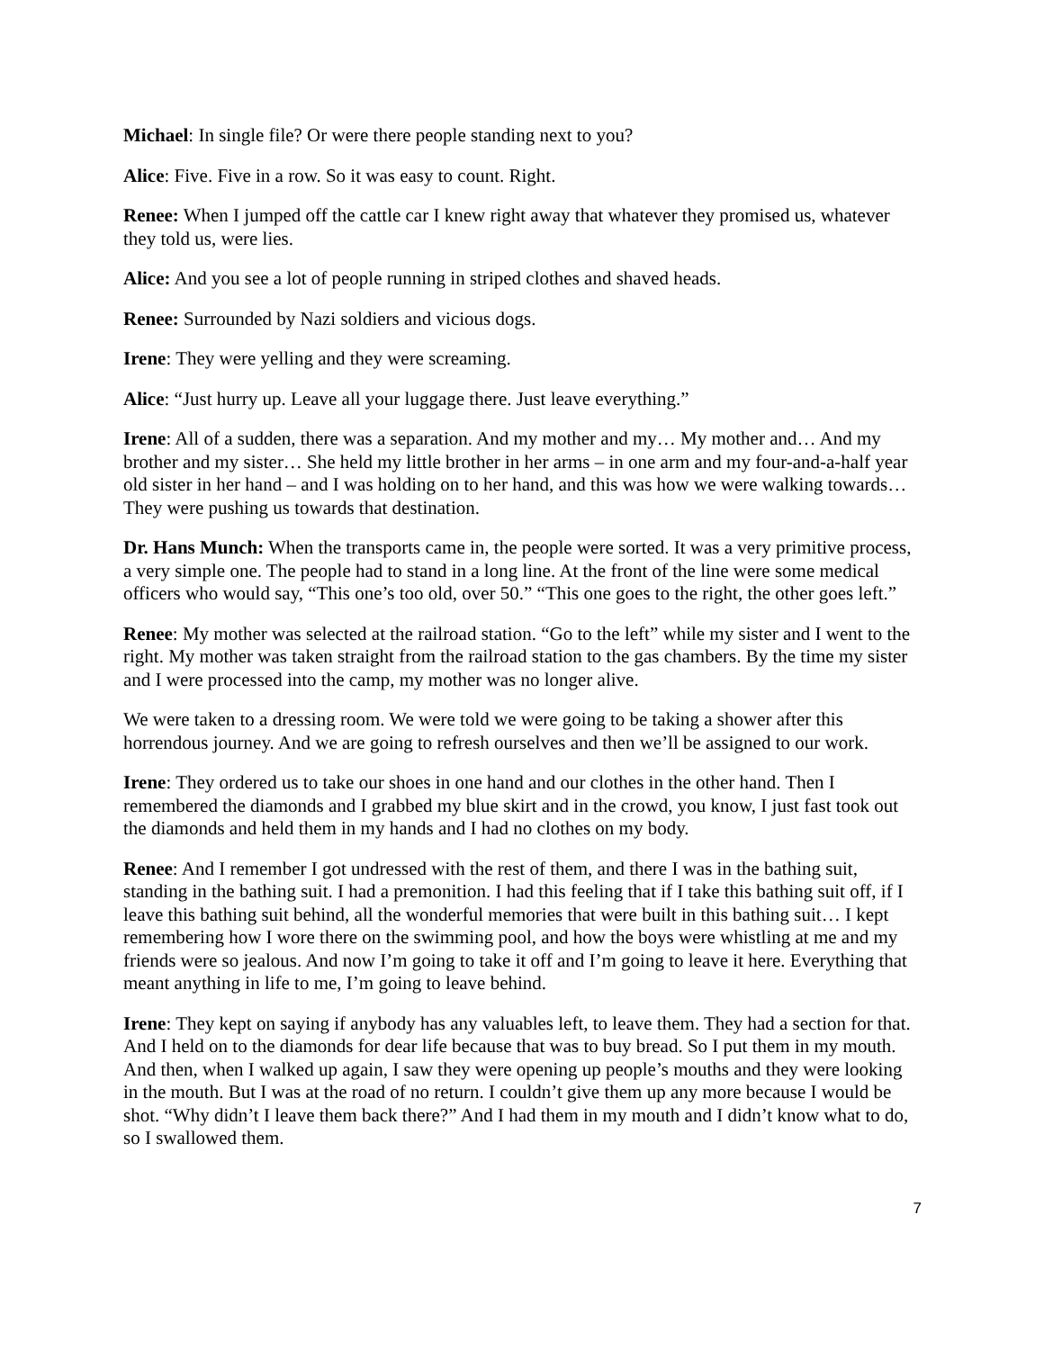Michael: In single file? Or were there people standing next to you?
Alice: Five. Five in a row. So it was easy to count. Right.
Renee: When I jumped off the cattle car I knew right away that whatever they promised us, whatever they told us, were lies.
Alice: And you see a lot of people running in striped clothes and shaved heads.
Renee: Surrounded by Nazi soldiers and vicious dogs.
Irene: They were yelling and they were screaming.
Alice: “Just hurry up. Leave all your luggage there. Just leave everything.”
Irene: All of a sudden, there was a separation. And my mother and my… My mother and… And my brother and my sister… She held my little brother in her arms – in one arm and my four-and-a-half year old sister in her hand – and I was holding on to her hand, and this was how we were walking towards… They were pushing us towards that destination.
Dr. Hans Munch: When the transports came in, the people were sorted. It was a very primitive process, a very simple one. The people had to stand in a long line. At the front of the line were some medical officers who would say, “This one’s too old, over 50.” “This one goes to the right, the other goes left.”
Renee: My mother was selected at the railroad station. “Go to the left” while my sister and I went to the right. My mother was taken straight from the railroad station to the gas chambers. By the time my sister and I were processed into the camp, my mother was no longer alive.
We were taken to a dressing room. We were told we were going to be taking a shower after this horrendous journey. And we are going to refresh ourselves and then we’ll be assigned to our work.
Irene: They ordered us to take our shoes in one hand and our clothes in the other hand. Then I remembered the diamonds and I grabbed my blue skirt and in the crowd, you know, I just fast took out the diamonds and held them in my hands and I had no clothes on my body.
Renee: And I remember I got undressed with the rest of them, and there I was in the bathing suit, standing in the bathing suit. I had a premonition. I had this feeling that if I take this bathing suit off, if I leave this bathing suit behind, all the wonderful memories that were built in this bathing suit… I kept remembering how I wore there on the swimming pool, and how the boys were whistling at me and my friends were so jealous. And now I’m going to take it off and I’m going to leave it here. Everything that meant anything in life to me, I’m going to leave behind.
Irene: They kept on saying if anybody has any valuables left, to leave them. They had a section for that. And I held on to the diamonds for dear life because that was to buy bread. So I put them in my mouth. And then, when I walked up again, I saw they were opening up people’s mouths and they were looking in the mouth. But I was at the road of no return. I couldn’t give them up any more because I would be shot. “Why didn’t I leave them back there?” And I had them in my mouth and I didn’t know what to do, so I swallowed them.
7